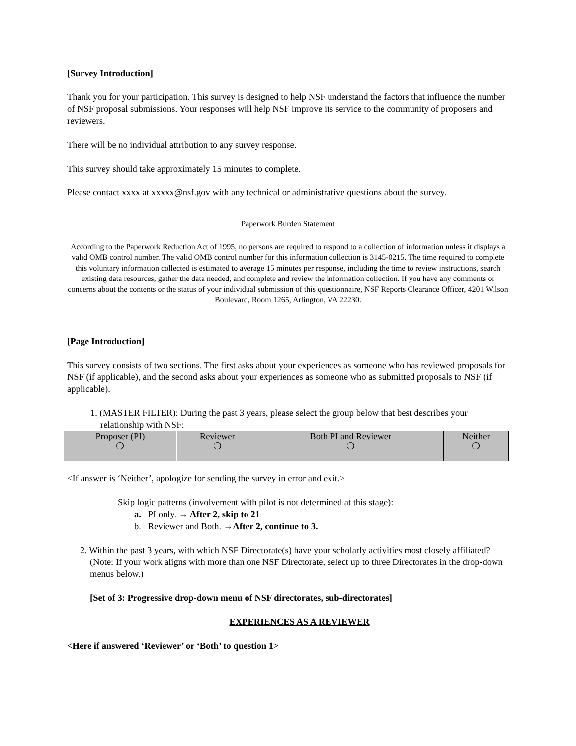[Survey Introduction]
Thank you for your participation. This survey is designed to help NSF understand the factors that influence the number of NSF proposal submissions. Your responses will help NSF improve its service to the community of proposers and reviewers.
There will be no individual attribution to any survey response.
This survey should take approximately 15 minutes to complete.
Please contact xxxx at xxxxx@nsf.gov with any technical or administrative questions about the survey.
Paperwork Burden Statement
According to the Paperwork Reduction Act of 1995, no persons are required to respond to a collection of information unless it displays a valid OMB control number. The valid OMB control number for this information collection is 3145-0215. The time required to complete this voluntary information collected is estimated to average 15 minutes per response, including the time to review instructions, search existing data resources, gather the data needed, and complete and review the information collection. If you have any comments or concerns about the contents or the status of your individual submission of this questionnaire, NSF Reports Clearance Officer, 4201 Wilson Boulevard, Room 1265, Arlington, VA 22230.
[Page Introduction]
This survey consists of two sections. The first asks about your experiences as someone who has reviewed proposals for NSF (if applicable), and the second asks about your experiences as someone who as submitted proposals to NSF (if applicable).
1. (MASTER FILTER): During the past 3 years, please select the group below that best describes your relationship with NSF:
| Proposer (PI) ❍ | Reviewer ❍ | Both PI and Reviewer ❍ | Neither ❍ |
<If answer is ‘Neither’, apologize for sending the survey in error and exit.>
Skip logic patterns (involvement with pilot is not determined at this stage):
a. PI only. → After 2, skip to 21
b. Reviewer and Both. →After 2, continue to 3.
2. Within the past 3 years, with which NSF Directorate(s) have your scholarly activities most closely affiliated? (Note: If your work aligns with more than one NSF Directorate, select up to three Directorates in the drop-down menus below.)
[Set of 3: Progressive drop-down menu of NSF directorates, sub-directorates]
EXPERIENCES AS A REVIEWER
<Here if answered ‘Reviewer’ or ‘Both’ to question 1>